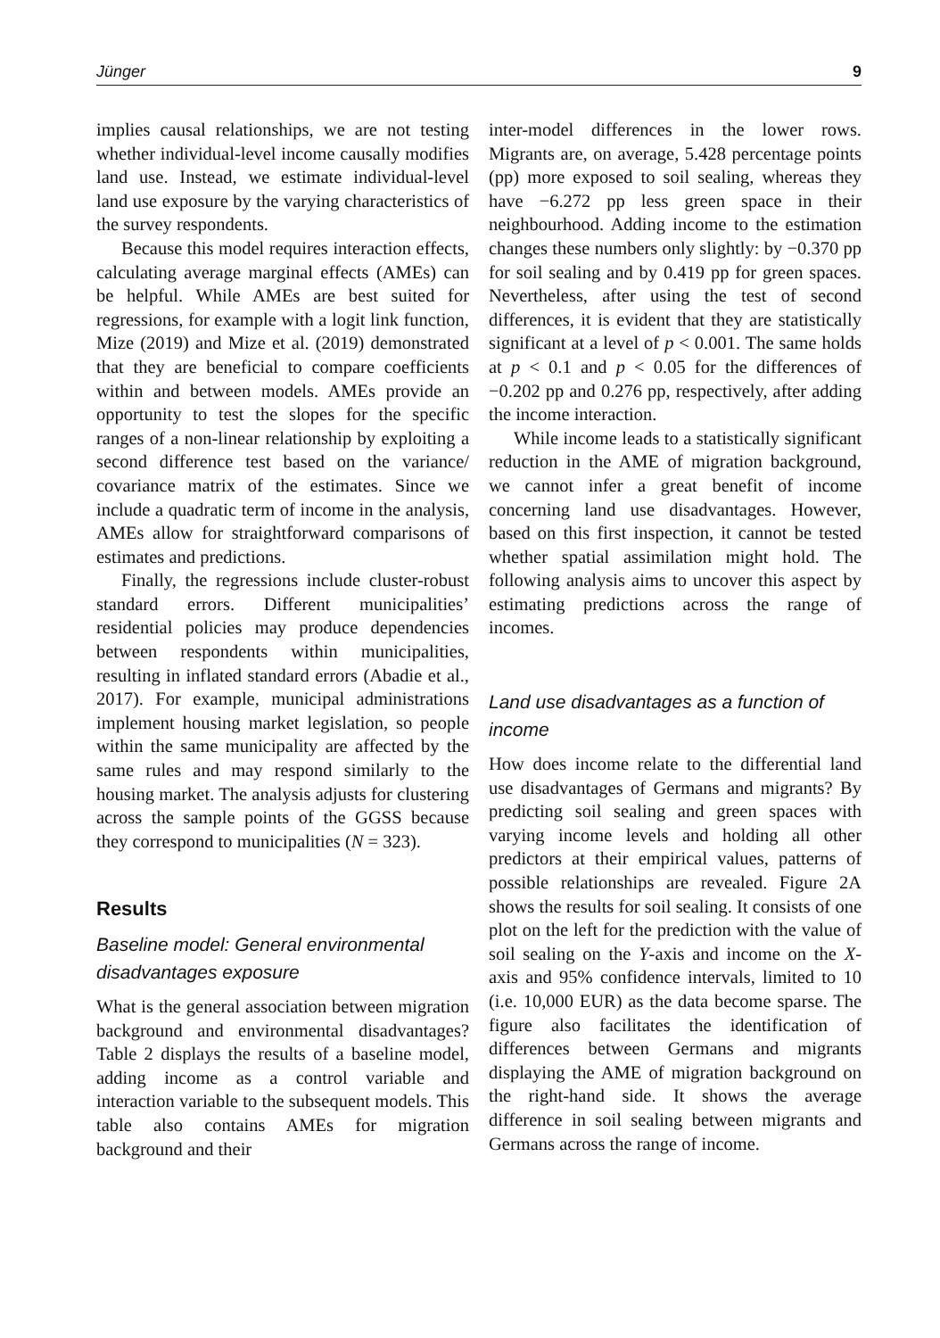Jünger 9
implies causal relationships, we are not testing whether individual-level income causally modifies land use. Instead, we estimate individual-level land use exposure by the varying characteristics of the survey respondents.
Because this model requires interaction effects, calculating average marginal effects (AMEs) can be helpful. While AMEs are best suited for regressions, for example with a logit link function, Mize (2019) and Mize et al. (2019) demonstrated that they are beneficial to compare coefficients within and between models. AMEs provide an opportunity to test the slopes for the specific ranges of a non-linear relationship by exploiting a second difference test based on the variance/ covariance matrix of the estimates. Since we include a quadratic term of income in the analysis, AMEs allow for straightforward comparisons of estimates and predictions.
Finally, the regressions include cluster-robust standard errors. Different municipalities’ residential policies may produce dependencies between respondents within municipalities, resulting in inflated standard errors (Abadie et al., 2017). For example, municipal administrations implement housing market legislation, so people within the same municipality are affected by the same rules and may respond similarly to the housing market. The analysis adjusts for clustering across the sample points of the GGSS because they correspond to municipalities (N = 323).
Results
Baseline model: General environmental disadvantages exposure
What is the general association between migration background and environmental disadvantages? Table 2 displays the results of a baseline model, adding income as a control variable and interaction variable to the subsequent models. This table also contains AMEs for migration background and their
inter-model differences in the lower rows. Migrants are, on average, 5.428 percentage points (pp) more exposed to soil sealing, whereas they have −6.272 pp less green space in their neighbourhood. Adding income to the estimation changes these numbers only slightly: by −0.370 pp for soil sealing and by 0.419 pp for green spaces. Nevertheless, after using the test of second differences, it is evident that they are statistically significant at a level of p < 0.001. The same holds at p < 0.1 and p < 0.05 for the differences of −0.202 pp and 0.276 pp, respectively, after adding the income interaction.
While income leads to a statistically significant reduction in the AME of migration background, we cannot infer a great benefit of income concerning land use disadvantages. However, based on this first inspection, it cannot be tested whether spatial assimilation might hold. The following analysis aims to uncover this aspect by estimating predictions across the range of incomes.
Land use disadvantages as a function of income
How does income relate to the differential land use disadvantages of Germans and migrants? By predicting soil sealing and green spaces with varying income levels and holding all other predictors at their empirical values, patterns of possible relationships are revealed. Figure 2A shows the results for soil sealing. It consists of one plot on the left for the prediction with the value of soil sealing on the Y-axis and income on the X-axis and 95% confidence intervals, limited to 10 (i.e. 10,000 EUR) as the data become sparse. The figure also facilitates the identification of differences between Germans and migrants displaying the AME of migration background on the right-hand side. It shows the average difference in soil sealing between migrants and Germans across the range of income.